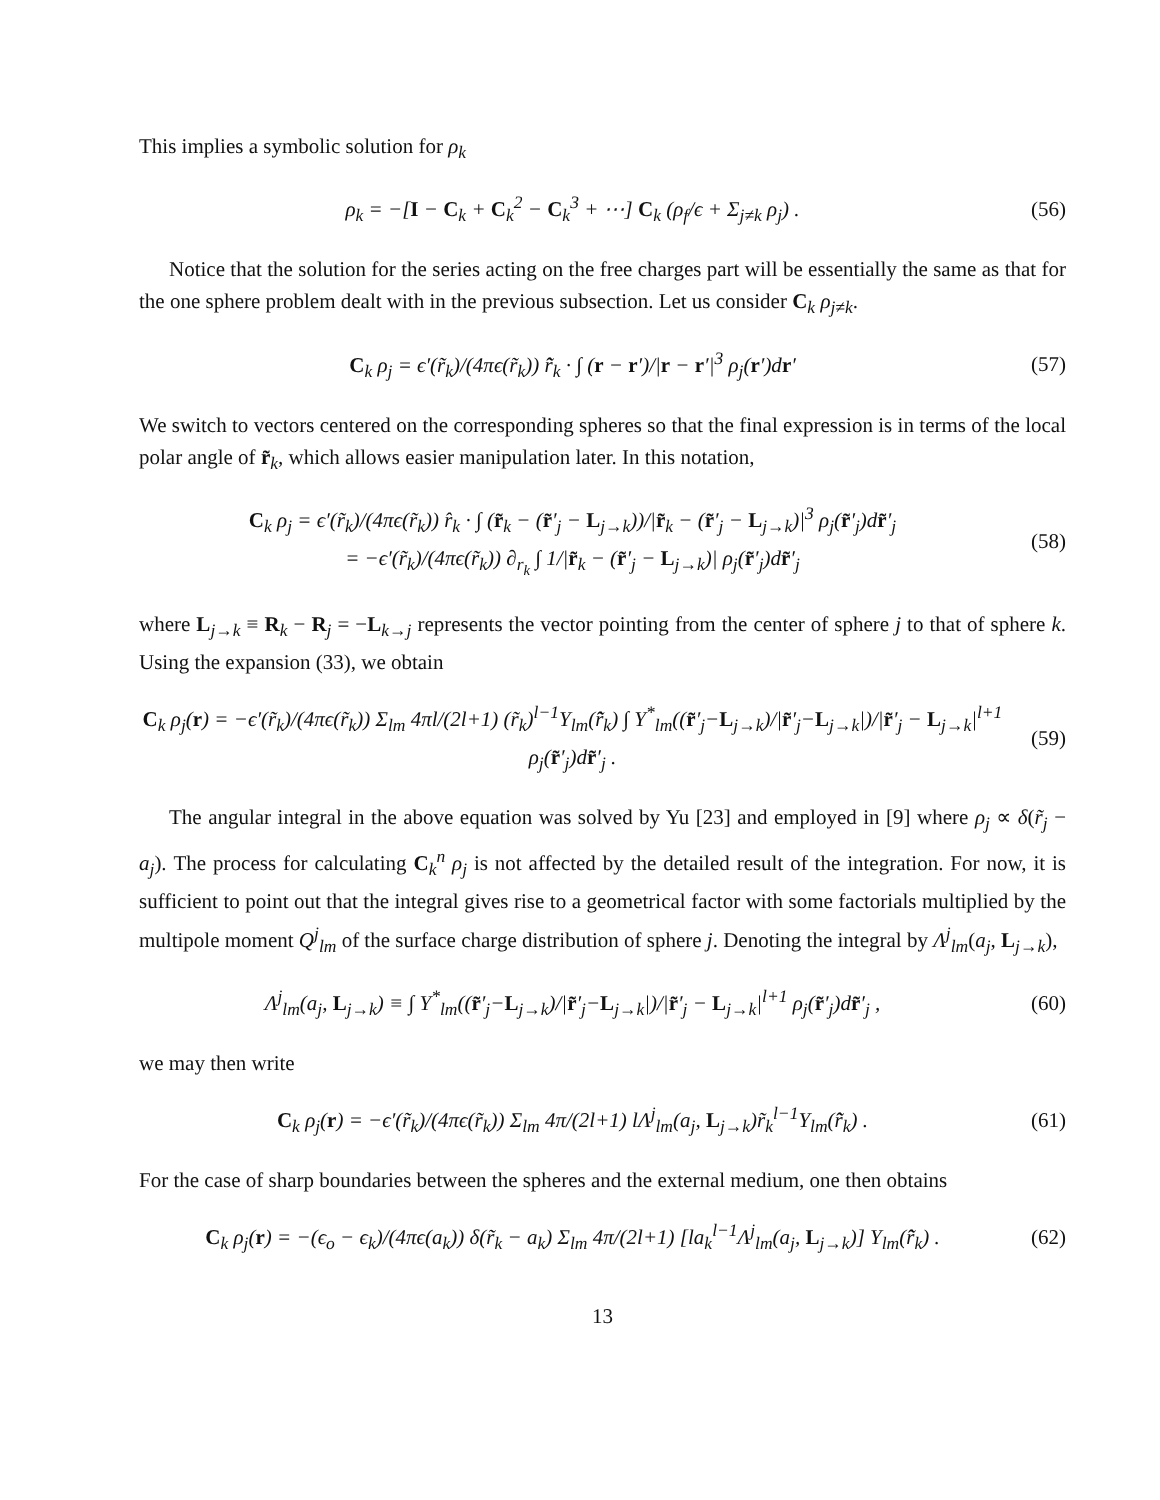This implies a symbolic solution for ρ<sub>k</sub>
ρ<sub>k</sub> = −[I − C<sub>k</sub> + C<sub>k</sub><sup>2</sup> − C<sub>k</sub><sup>3</sup> + ⋯] C<sub>k</sub> (ρ<sub>f</sub>/ϵ + Σ<sub>j≠k</sub> ρ<sub>j</sub>) .
(56)
Notice that the solution for the series acting on the free charges part will be essentially the same as that for the one sphere problem dealt with in the previous subsection. Let us consider C<sub>k</sub> ρ<sub>j≠k</sub>.
C<sub>k</sub> ρ<sub>j</sub> = ϵ′(r̃<sub>k</sub>)/(4πϵ(r̃<sub>k</sub>)) r̂̃<sub>k</sub> · ∫ (r − r′)/|r − r′|<sup>3</sup> ρ<sub>j</sub>(r′)dr′
(57)
We switch to vectors centered on the corresponding spheres so that the final expression is in terms of the local polar angle of r̃<sub>k</sub>, which allows easier manipulation later. In this notation,
C<sub>k</sub> ρ<sub>j</sub> = ϵ′(r̃<sub>k</sub>)/(4πϵ(r̃<sub>k</sub>)) r̂<sub>k</sub> · ∫ (r̃<sub>k</sub> − (r̃′<sub>j</sub> − L<sub>j→k</sub>))/|r̃<sub>k</sub> − (r̃′<sub>j</sub> − L<sub>j→k</sub>)|<sup>3</sup> ρ<sub>j</sub>(r̃′<sub>j</sub>)dr̃′<sub>j</sub>
= −ϵ′(r̃<sub>k</sub>)/(4πϵ(r̃<sub>k</sub>)) ∂<sub>r<sub>k</sub></sub> ∫ 1/|r̃<sub>k</sub> − (r̃′<sub>j</sub> − L<sub>j→k</sub>)| ρ<sub>j</sub>(r̃′<sub>j</sub>)dr̃′<sub>j</sub>
(58)
where L<sub>j→k</sub> ≡ R<sub>k</sub> − R<sub>j</sub> = −L<sub>k→j</sub> represents the vector pointing from the center of sphere j to that of sphere k. Using the expansion (33), we obtain
C<sub>k</sub> ρ<sub>j</sub>(r) = −ϵ′(r̃<sub>k</sub>)/(4πϵ(r̃<sub>k</sub>)) Σ<sub>lm</sub> 4πl/(2l+1) (r̃<sub>k</sub>)<sup>l−1</sup>Y<sub>lm</sub>(r̂̃<sub>k</sub>) ∫ Y<sup>*</sup><sub>lm</sub>((r̃′<sub>j</sub>−L<sub>j→k</sub>)/|r̃′<sub>j</sub>−L<sub>j→k</sub>|)/|r̃′<sub>j</sub> − L<sub>j→k</sub>|<sup>l+1</sup> ρ<sub>j</sub>(r̃′<sub>j</sub>)dr̃′<sub>j</sub> .
(59)
The angular integral in the above equation was solved by Yu [23] and employed in [9] where ρ<sub>j</sub> ∝ δ(r̃<sub>j</sub> − a<sub>j</sub>). The process for calculating C<sub>k</sub><sup>n</sup> ρ<sub>j</sub> is not affected by the detailed result of the integration. For now, it is sufficient to point out that the integral gives rise to a geometrical factor with some factorials multiplied by the multipole moment Q<sup>j</sup><sub>lm</sub> of the surface charge distribution of sphere j. Denoting the integral by Λ<sup>j</sup><sub>lm</sub>(a<sub>j</sub>, L<sub>j→k</sub>),
Λ<sup>j</sup><sub>lm</sub>(a<sub>j</sub>, L<sub>j→k</sub>) ≡ ∫ Y<sup>*</sup><sub>lm</sub>((r̃′<sub>j</sub>−L<sub>j→k</sub>)/|r̃′<sub>j</sub>−L<sub>j→k</sub>|)/|r̃′<sub>j</sub> − L<sub>j→k</sub>|<sup>l+1</sup> ρ<sub>j</sub>(r̃′<sub>j</sub>)dr̃′<sub>j</sub> ,
(60)
we may then write
C<sub>k</sub> ρ<sub>j</sub>(r) = −ϵ′(r̃<sub>k</sub>)/(4πϵ(r̃<sub>k</sub>)) Σ<sub>lm</sub> 4π/(2l+1) lΛ<sup>j</sup><sub>lm</sub>(a<sub>j</sub>, L<sub>j→k</sub>)r̃<sub>k</sub><sup>l−1</sup>Y<sub>lm</sub>(r̂̃<sub>k</sub>) .
(61)
For the case of sharp boundaries between the spheres and the external medium, one then obtains
C<sub>k</sub> ρ<sub>j</sub>(r) = −(ϵ<sub>o</sub> − ϵ<sub>k</sub>)/(4πϵ(a<sub>k</sub>)) δ(r̃<sub>k</sub> − a<sub>k</sub>) Σ<sub>lm</sub> 4π/(2l+1) [la<sub>k</sub><sup>l−1</sup>Λ<sup>j</sup><sub>lm</sub>(a<sub>j</sub>, L<sub>j→k</sub>)] Y<sub>lm</sub>(r̂̃<sub>k</sub>) .
(62)
13